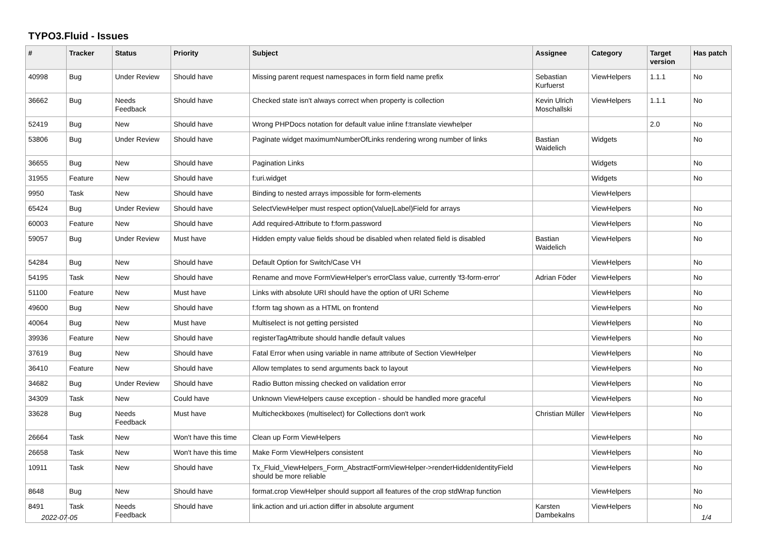TYPO3.Fluid - Issues
| # | Tracker | Status | Priority | Subject | Assignee | Category | Target version | Has patch |
| --- | --- | --- | --- | --- | --- | --- | --- | --- |
| 40998 | Bug | Under Review | Should have | Missing parent request namespaces in form field name prefix | Sebastian Kurfuerst | ViewHelpers | 1.1.1 | No |
| 36662 | Bug | Needs Feedback | Should have | Checked state isn't always correct when property is collection | Kevin Ulrich Moschallski | ViewHelpers | 1.1.1 | No |
| 52419 | Bug | New | Should have | Wrong PHPDocs notation for default value inline f:translate viewhelper | | | 2.0 | No |
| 53806 | Bug | Under Review | Should have | Paginate widget maximumNumberOfLinks rendering wrong number of links | Bastian Waidelich | Widgets | | No |
| 36655 | Bug | New | Should have | Pagination Links | | Widgets | | No |
| 31955 | Feature | New | Should have | f:uri.widget | | Widgets | | No |
| 9950 | Task | New | Should have | Binding to nested arrays impossible for form-elements | | ViewHelpers | | |
| 65424 | Bug | Under Review | Should have | SelectViewHelper must respect option(Value/Label)Field for arrays | | ViewHelpers | | No |
| 60003 | Feature | New | Should have | Add required-Attribute to f:form.password | | ViewHelpers | | No |
| 59057 | Bug | Under Review | Must have | Hidden empty value fields shoud be disabled when related field is disabled | Bastian Waidelich | ViewHelpers | | No |
| 54284 | Bug | New | Should have | Default Option for Switch/Case VH | | ViewHelpers | | No |
| 54195 | Task | New | Should have | Rename and move FormViewHelper's errorClass value, currently 'f3-form-error' | Adrian Föder | ViewHelpers | | No |
| 51100 | Feature | New | Must have | Links with absolute URI should have the option of URI Scheme | | ViewHelpers | | No |
| 49600 | Bug | New | Should have | f:form tag shown as a HTML on frontend | | ViewHelpers | | No |
| 40064 | Bug | New | Must have | Multiselect is not getting persisted | | ViewHelpers | | No |
| 39936 | Feature | New | Should have | registerTagAttribute should handle default values | | ViewHelpers | | No |
| 37619 | Bug | New | Should have | Fatal Error when using variable in name attribute of Section ViewHelper | | ViewHelpers | | No |
| 36410 | Feature | New | Should have | Allow templates to send arguments back to layout | | ViewHelpers | | No |
| 34682 | Bug | Under Review | Should have | Radio Button missing checked on validation error | | ViewHelpers | | No |
| 34309 | Task | New | Could have | Unknown ViewHelpers cause exception - should be handled more graceful | | ViewHelpers | | No |
| 33628 | Bug | Needs Feedback | Must have | Multicheckboxes (multiselect) for Collections don't work | Christian Müller | ViewHelpers | | No |
| 26664 | Task | New | Won't have this time | Clean up Form ViewHelpers | | ViewHelpers | | No |
| 26658 | Task | New | Won't have this time | Make Form ViewHelpers consistent | | ViewHelpers | | No |
| 10911 | Task | New | Should have | Tx_Fluid_ViewHelpers_Form_AbstractFormViewHelper->renderHiddenIdentityField should be more reliable | | ViewHelpers | | No |
| 8648 | Bug | New | Should have | format.crop ViewHelper should support all features of the crop stdWrap function | | ViewHelpers | | No |
| 8491 | Task | Needs Feedback | Should have | link.action and uri.action differ in absolute argument | Karsten Dambekalns | ViewHelpers | | No |
2022-07-05 1/4